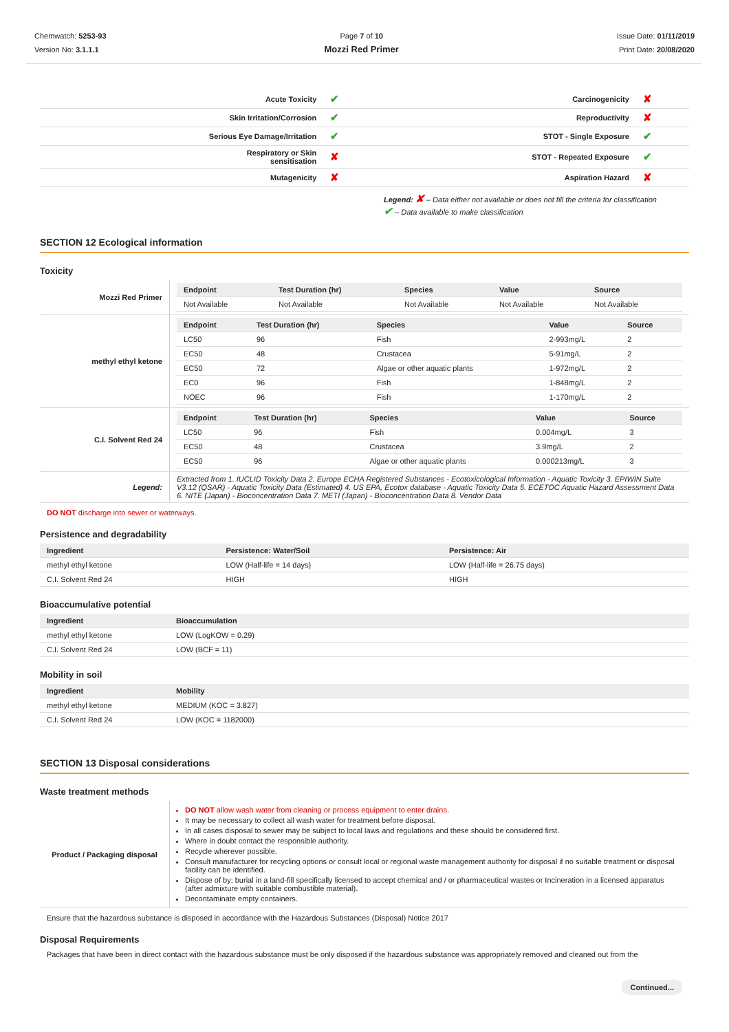Chemwatch: 5253-93
Version No: 3.1.1.1
Page 7 of 10
Mozzi Red Primer
Issue Date: 01/11/2019
Print Date: 20/08/2020
| Acute Toxicity | ✔ | Carcinogenicity | ✘ |
| Skin Irritation/Corrosion | ✔ | Reproductivity | ✘ |
| Serious Eye Damage/Irritation | ✔ | STOT - Single Exposure | ✔ |
| Respiratory or Skin sensitisation | ✘ | STOT - Repeated Exposure | ✔ |
| Mutagenicity | ✘ | Aspiration Hazard | ✘ |
Legend: ✘ – Data either not available or does not fill the criteria for classification
✔ – Data available to make classification
SECTION 12 Ecological information
Toxicity
| Mozzi Red Primer | / Endpoint / Test Duration (hr) / Species / Value / Source / / --- / --- / --- / --- / --- / / Not Available / Not Available / Not Available / Not Available / Not Available / |
| methyl ethyl ketone | / Endpoint / Test Duration (hr) / Species / Value / Source / / --- / --- / --- / --- / --- / / LC50 / 96 / Fish / 2-993mg/L / 2 / / EC50 / 48 / Crustacea / 5-91mg/L / 2 / / EC50 / 72 / Algae or other aquatic plants / 1-972mg/L / 2 / / EC0 / 96 / Fish / 1-848mg/L / 2 / / NOEC / 96 / Fish / 1-170mg/L / 2 / |
| C.I. Solvent Red 24 | / Endpoint / Test Duration (hr) / Species / Value / Source / / --- / --- / --- / --- / --- / / LC50 / 96 / Fish / 0.004mg/L / 3 / / EC50 / 48 / Crustacea / 3.9mg/L / 2 / / EC50 / 96 / Algae or other aquatic plants / 0.000213mg/L / 3 / |
| Legend: | Extracted from 1. IUCLID Toxicity Data 2. Europe ECHA Registered Substances - Ecotoxicological Information - Aquatic Toxicity 3. EPIWIN Suite V3.12 (QSAR) - Aquatic Toxicity Data (Estimated) 4. US EPA, Ecotox database - Aquatic Toxicity Data 5. ECETOC Aquatic Hazard Assessment Data 6. NITE (Japan) - Bioconcentration Data 7. METI (Japan) - Bioconcentration Data 8. Vendor Data |
DO NOT discharge into sewer or waterways.
Persistence and degradability
| Ingredient | Persistence: Water/Soil | Persistence: Air |
| --- | --- | --- |
| methyl ethyl ketone | LOW (Half-life = 14 days) | LOW (Half-life = 26.75 days) |
| C.I. Solvent Red 24 | HIGH | HIGH |
Bioaccumulative potential
| Ingredient | Bioaccumulation |
| --- | --- |
| methyl ethyl ketone | LOW (LogKOW = 0.29) |
| C.I. Solvent Red 24 | LOW (BCF = 11) |
Mobility in soil
| Ingredient | Mobility |
| --- | --- |
| methyl ethyl ketone | MEDIUM (KOC = 3.827) |
| C.I. Solvent Red 24 | LOW (KOC = 1182000) |
SECTION 13 Disposal considerations
Waste treatment methods
| Product / Packaging disposal | DO NOT allow wash water from cleaning or process equipment to enter drains. It may be necessary to collect all wash water for treatment before disposal. In all cases disposal to sewer may be subject to local laws and regulations and these should be considered first. Where in doubt contact the responsible authority. Recycle wherever possible. Consult manufacturer for recycling options or consult local or regional waste management authority for disposal if no suitable treatment or disposal facility can be identified. Dispose of by: burial in a land-fill specifically licensed to accept chemical and / or pharmaceutical wastes or Incineration in a licensed apparatus (after admixture with suitable combustible material). Decontaminate empty containers. |
Ensure that the hazardous substance is disposed in accordance with the Hazardous Substances (Disposal) Notice 2017
Disposal Requirements
Packages that have been in direct contact with the hazardous substance must be only disposed if the hazardous substance was appropriately removed and cleaned out from the
Continued...